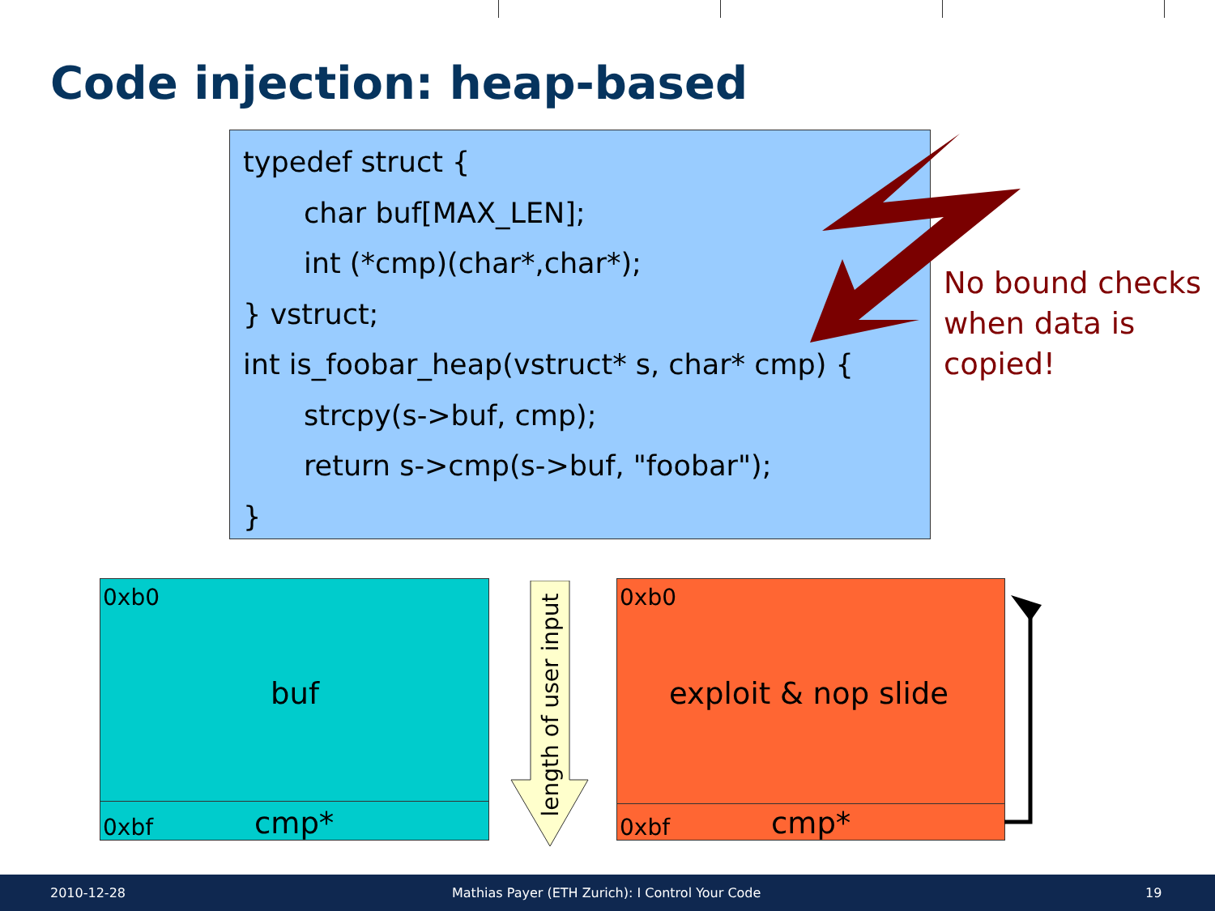Code injection: heap-based
typedef struct {
char buf[MAX_LEN];
int (*cmp)(char*,char*);
} vstruct;
int is_foobar_heap(vstruct* s, char* cmp) {
strcpy(s->buf, cmp);
return s->cmp(s->buf, "foobar");
}
No bound checks
when data is
copied!
0xb0
buf
0xbf cmp*
length of user input
0xb0
exploit & nop slide
0xbf cmp*
2010-12-28 Mathias Payer (ETH Zurich): I Control Your Code 19